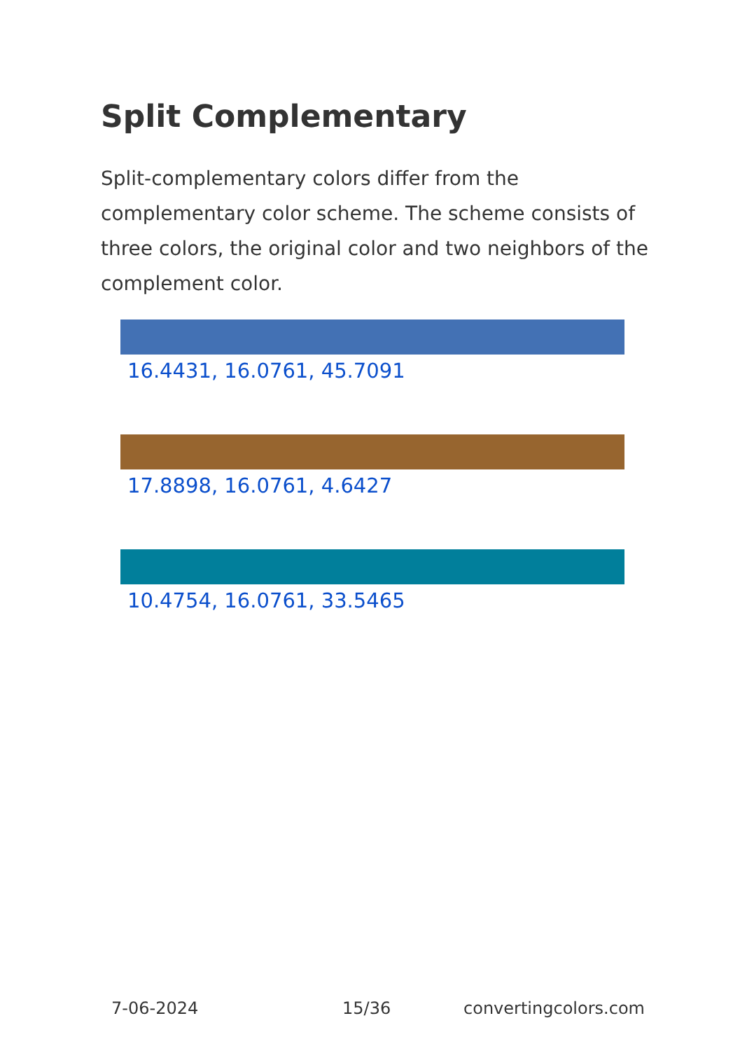Split Complementary
Split-complementary colors differ from the complementary color scheme. The scheme consists of three colors, the original color and two neighbors of the complement color.
16.4431, 16.0761, 45.7091
17.8898, 16.0761, 4.6427
10.4754, 16.0761, 33.5465
7-06-2024 15/36 convertingcolors.com